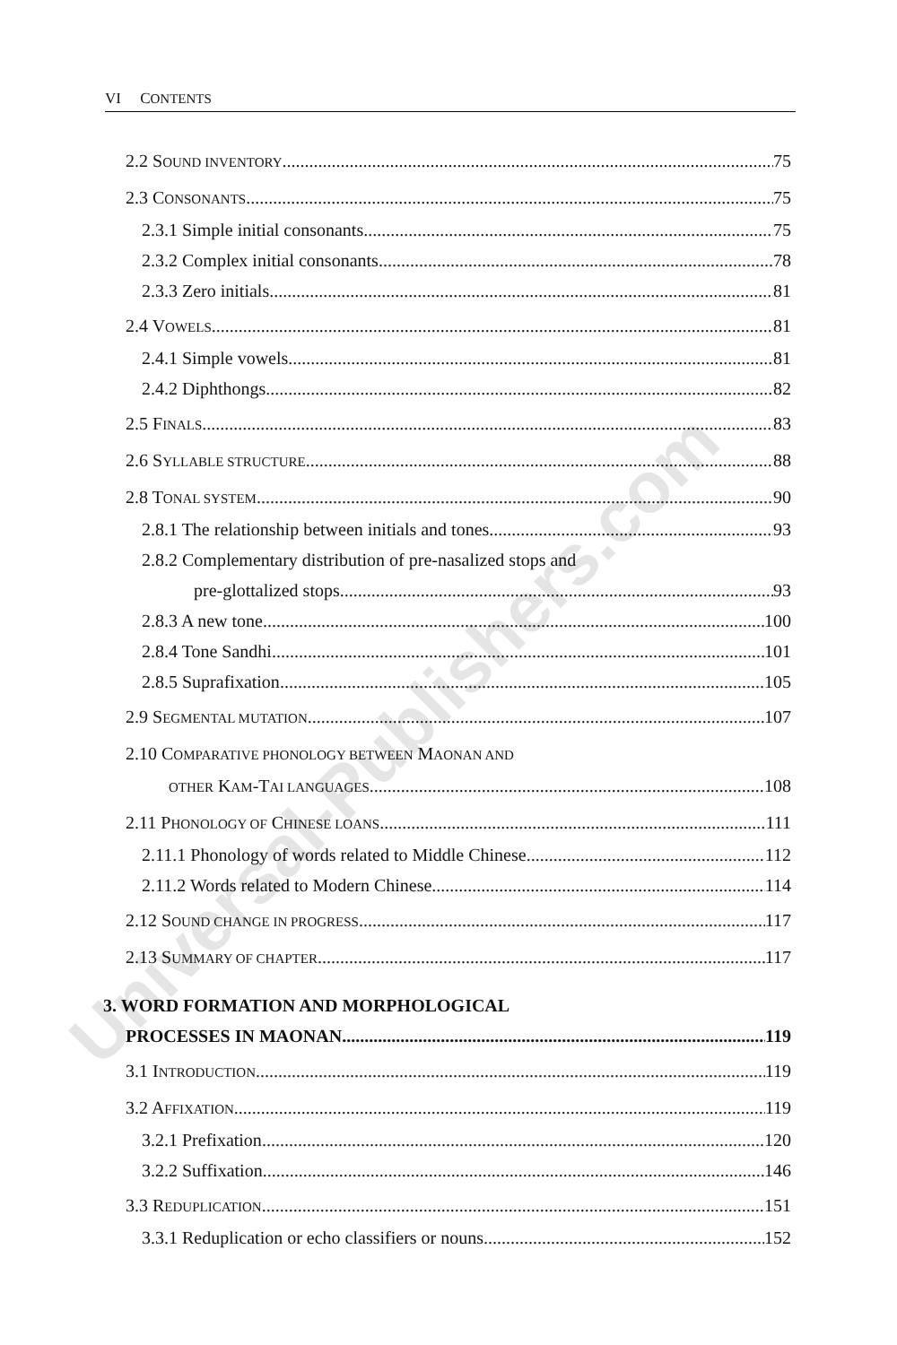VI CONTENTS
2.2 SOUND INVENTORY 75
2.3 CONSONANTS 75
2.3.1 Simple initial consonants 75
2.3.2 Complex initial consonants 78
2.3.3 Zero initials 81
2.4 VOWELS 81
2.4.1 Simple vowels 81
2.4.2 Diphthongs 82
2.5 FINALS 83
2.6 SYLLABLE STRUCTURE 88
2.8 TONAL SYSTEM 90
2.8.1 The relationship between initials and tones 93
2.8.2 Complementary distribution of pre-nasalized stops and
pre-glottalized stops 93
2.8.3 A new tone 100
2.8.4 Tone Sandhi 101
2.8.5 Suprafixation 105
2.9 SEGMENTAL MUTATION 107
2.10 COMPARATIVE PHONOLOGY BETWEEN MAONAN AND
OTHER KAM-TAI LANGUAGES 108
2.11 PHONOLOGY OF CHINESE LOANS 111
2.11.1 Phonology of words related to Middle Chinese 112
2.11.2 Words related to Modern Chinese 114
2.12 SOUND CHANGE IN PROGRESS 117
2.13 SUMMARY OF CHAPTER 117
3. WORD FORMATION AND MORPHOLOGICAL
PROCESSES IN MAONAN 119
3.1 INTRODUCTION 119
3.2 AFFIXATION 119
3.2.1 Prefixation 120
3.2.2 Suffixation 146
3.3 REDUPLICATION 151
3.3.1 Reduplication or echo classifiers or nouns 152
Universal-Publishers.com